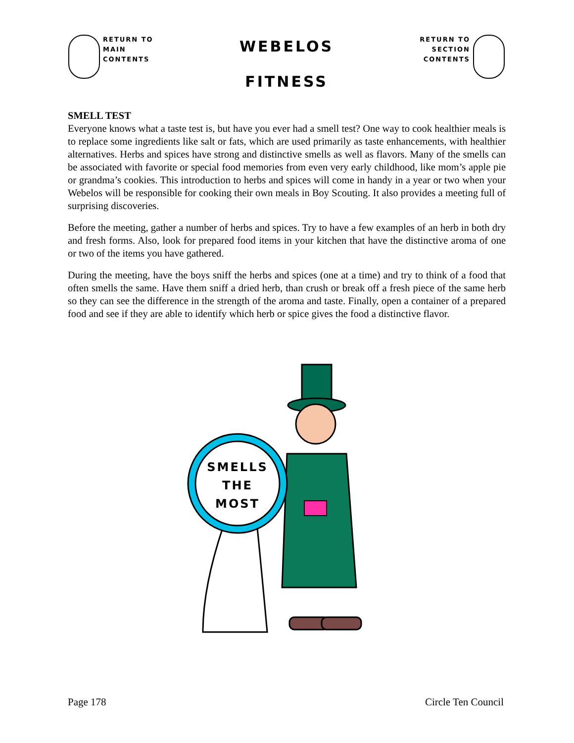RETURN TO
MAIN
CONTENTS
WEBELOS
FITNESS
RETURN TO
SECTION
CONTENTS
SMELL TEST
Everyone knows what a taste test is, but have you ever had a smell test? One way to cook healthier meals is to replace some ingredients like salt or fats, which are used primarily as taste enhancements, with healthier alternatives. Herbs and spices have strong and distinctive smells as well as flavors. Many of the smells can be associated with favorite or special food memories from even very early childhood, like mom’s apple pie or grandma’s cookies. This introduction to herbs and spices will come in handy in a year or two when your Webelos will be responsible for cooking their own meals in Boy Scouting. It also provides a meeting full of surprising discoveries.
Before the meeting, gather a number of herbs and spices. Try to have a few examples of an herb in both dry and fresh forms. Also, look for prepared food items in your kitchen that have the distinctive aroma of one or two of the items you have gathered.
During the meeting, have the boys sniff the herbs and spices (one at a time) and try to think of a food that often smells the same. Have them sniff a dried herb, than crush or break off a fresh piece of the same herb so they can see the difference in the strength of the aroma and taste. Finally, open a container of a prepared food and see if they are able to identify which herb or spice gives the food a distinctive flavor.
SMELLS
THE
MOST
Page 178 Circle Ten Council